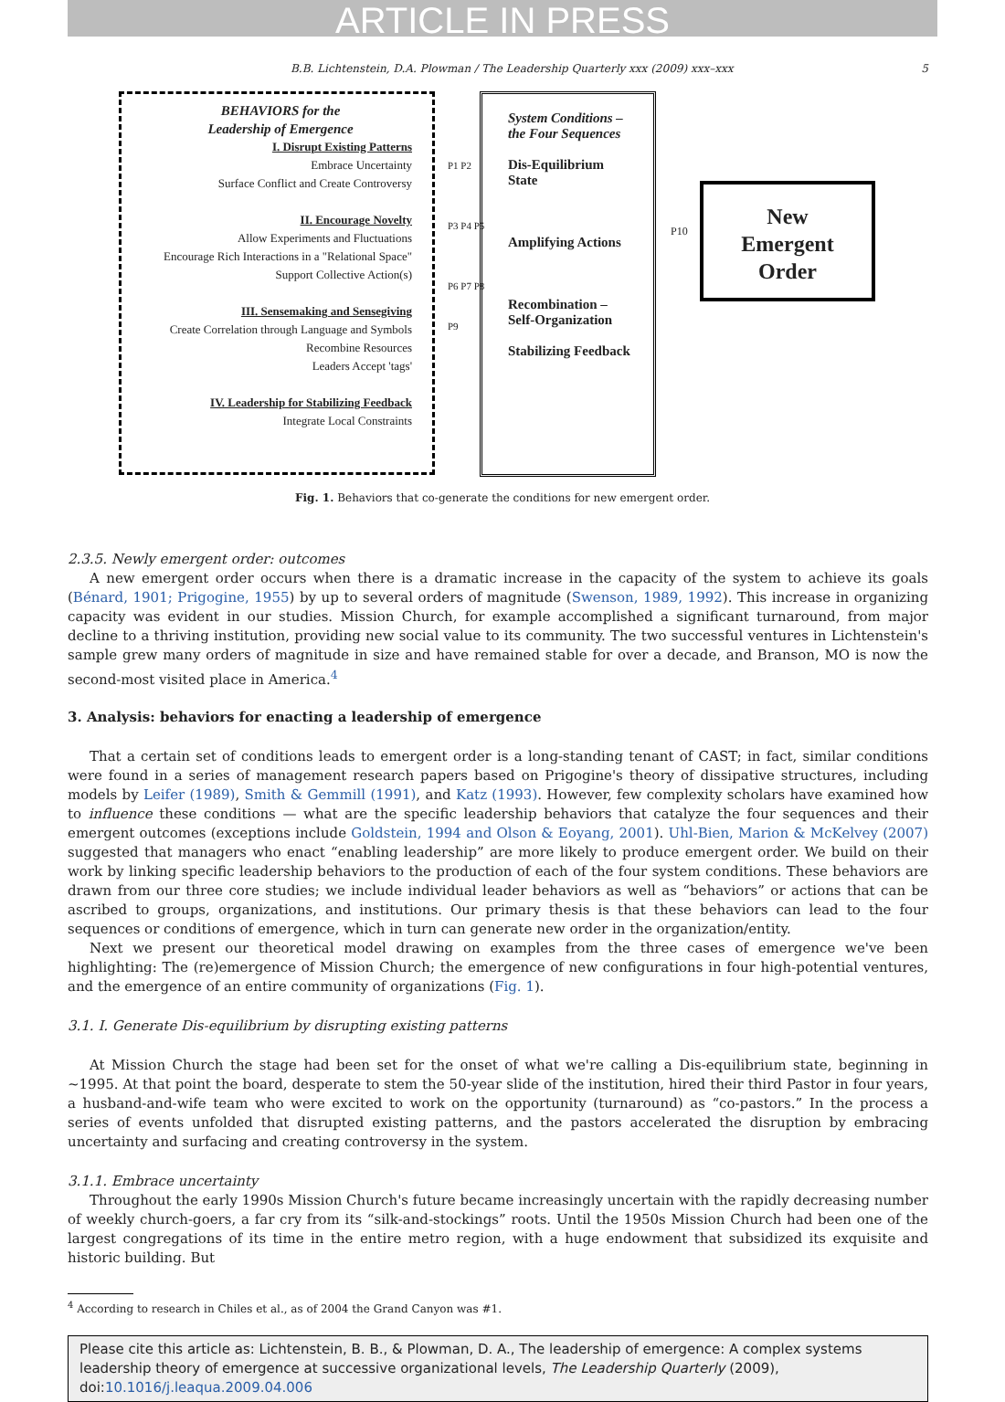ARTICLE IN PRESS
B.B. Lichtenstein, D.A. Plowman / The Leadership Quarterly xxx (2009) xxx–xxx 5
BEHAVIORS for the
Leadership of Emergence
I. Disrupt Existing Patterns
Embrace Uncertainty
Surface Conflict and Create Controversy
II. Encourage Novelty
Allow Experiments and Fluctuations
Encourage Rich Interactions in a "Relational Space"
Support Collective Action(s)
III. Sensemaking and Sensegiving
Create Correlation through Language and Symbols
Recombine Resources
Leaders Accept 'tags'
IV. Leadership for Stabilizing Feedback
Integrate Local Constraints
P1 P2
P3 P4 P5
P6 P7 P8
P9
System Conditions –
the Four Sequences
Dis-Equilibrium
State
Amplifying Actions
Recombination –
Self-Organization
Stabilizing Feedback
P10
New
Emergent
Order
Fig. 1. Behaviors that co-generate the conditions for new emergent order.
2.3.5. Newly emergent order: outcomes
A new emergent order occurs when there is a dramatic increase in the capacity of the system to achieve its goals (Bénard, 1901; Prigogine, 1955) by up to several orders of magnitude (Swenson, 1989, 1992). This increase in organizing capacity was evident in our studies. Mission Church, for example accomplished a significant turnaround, from major decline to a thriving institution, providing new social value to its community. The two successful ventures in Lichtenstein's sample grew many orders of magnitude in size and have remained stable for over a decade, and Branson, MO is now the second-most visited place in America.<sup>4</sup>
3. Analysis: behaviors for enacting a leadership of emergence
That a certain set of conditions leads to emergent order is a long-standing tenant of CAST; in fact, similar conditions were found in a series of management research papers based on Prigogine's theory of dissipative structures, including models by Leifer (1989), Smith & Gemmill (1991), and Katz (1993). However, few complexity scholars have examined how to influence these conditions — what are the specific leadership behaviors that catalyze the four sequences and their emergent outcomes (exceptions include Goldstein, 1994 and Olson & Eoyang, 2001). Uhl-Bien, Marion & McKelvey (2007) suggested that managers who enact “enabling leadership” are more likely to produce emergent order. We build on their work by linking specific leadership behaviors to the production of each of the four system conditions. These behaviors are drawn from our three core studies; we include individual leader behaviors as well as “behaviors” or actions that can be ascribed to groups, organizations, and institutions. Our primary thesis is that these behaviors can lead to the four sequences or conditions of emergence, which in turn can generate new order in the organization/entity.
Next we present our theoretical model drawing on examples from the three cases of emergence we've been highlighting: The (re)emergence of Mission Church; the emergence of new configurations in four high-potential ventures, and the emergence of an entire community of organizations (Fig. 1).
3.1. I. Generate Dis-equilibrium by disrupting existing patterns
At Mission Church the stage had been set for the onset of what we're calling a Dis-equilibrium state, beginning in ~1995. At that point the board, desperate to stem the 50-year slide of the institution, hired their third Pastor in four years, a husband-and-wife team who were excited to work on the opportunity (turnaround) as “co-pastors.” In the process a series of events unfolded that disrupted existing patterns, and the pastors accelerated the disruption by embracing uncertainty and surfacing and creating controversy in the system.
3.1.1. Embrace uncertainty
Throughout the early 1990s Mission Church's future became increasingly uncertain with the rapidly decreasing number of weekly church-goers, a far cry from its “silk-and-stockings” roots. Until the 1950s Mission Church had been one of the largest congregations of its time in the entire metro region, with a huge endowment that subsidized its exquisite and historic building. But
<sup>4</sup> According to research in Chiles et al., as of 2004 the Grand Canyon was #1.
Please cite this article as: Lichtenstein, B. B., & Plowman, D. A., The leadership of emergence: A complex systems leadership theory of emergence at successive organizational levels, The Leadership Quarterly (2009), doi:10.1016/j.leaqua.2009.04.006